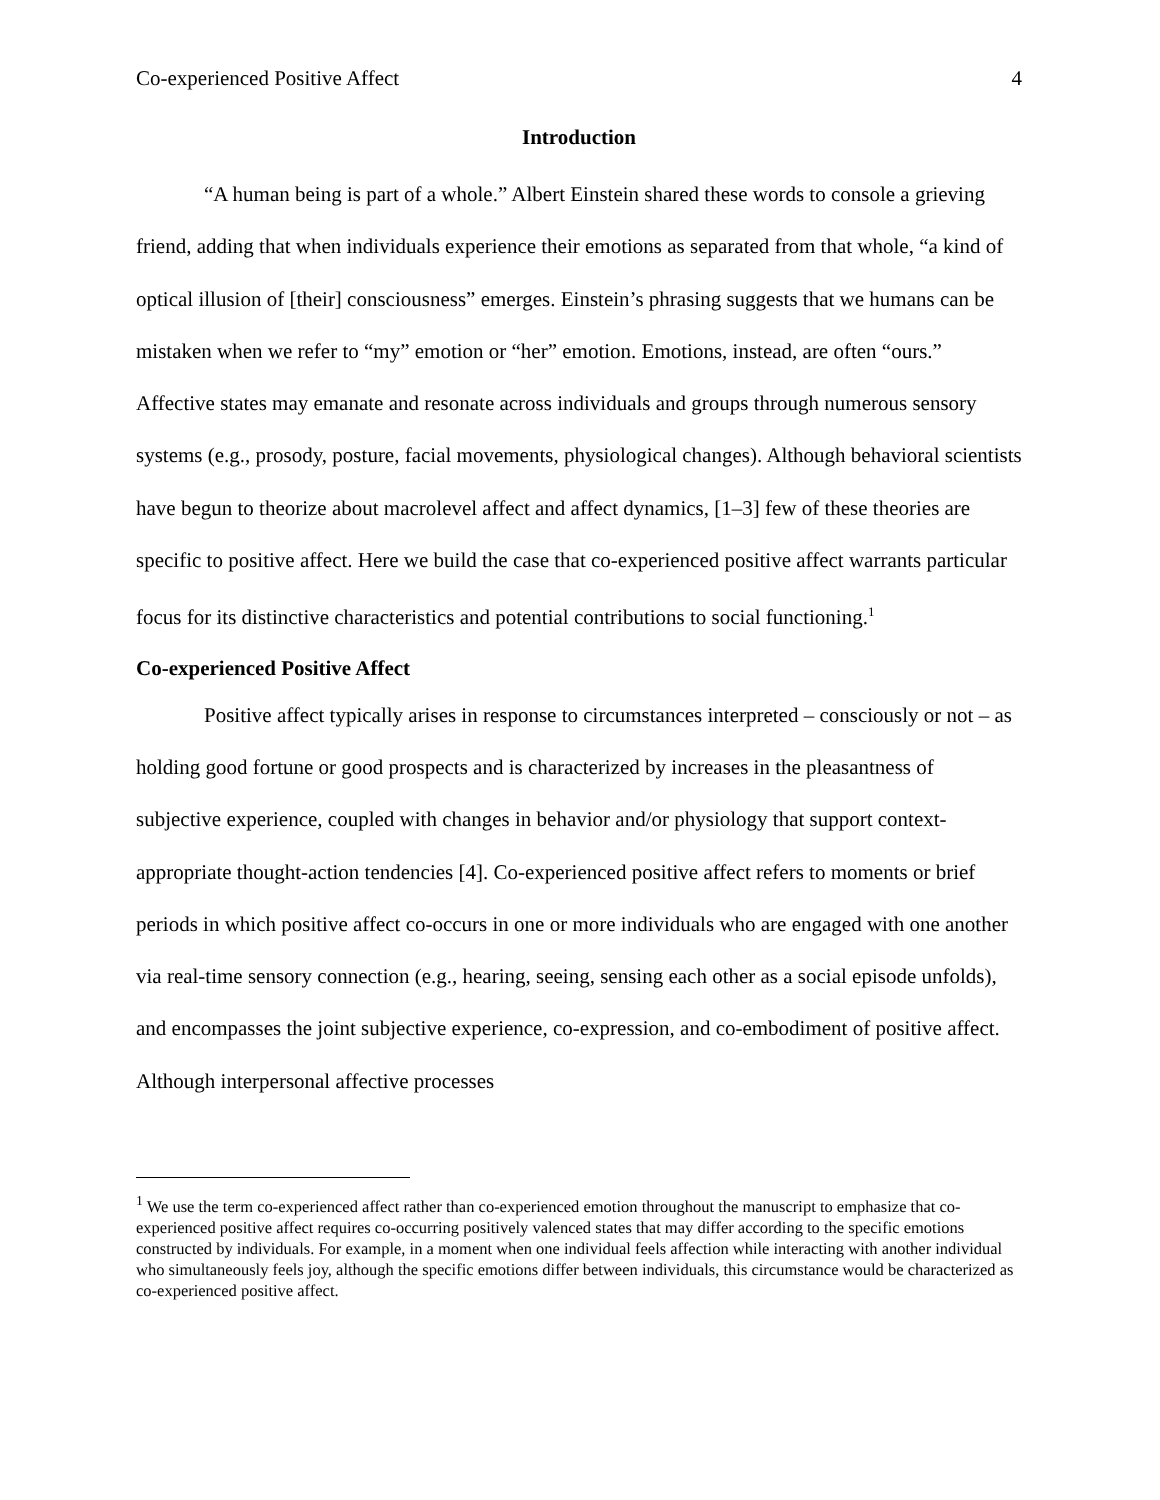Co-experienced Positive Affect 4
Introduction
“A human being is part of a whole.” Albert Einstein shared these words to console a grieving friend, adding that when individuals experience their emotions as separated from that whole, “a kind of optical illusion of [their] consciousness” emerges. Einstein’s phrasing suggests that we humans can be mistaken when we refer to “my” emotion or “her” emotion. Emotions, instead, are often “ours.” Affective states may emanate and resonate across individuals and groups through numerous sensory systems (e.g., prosody, posture, facial movements, physiological changes). Although behavioral scientists have begun to theorize about macrolevel affect and affect dynamics, [1–3] few of these theories are specific to positive affect. Here we build the case that co-experienced positive affect warrants particular focus for its distinctive characteristics and potential contributions to social functioning.<sup>1</sup>
Co-experienced Positive Affect
Positive affect typically arises in response to circumstances interpreted – consciously or not – as holding good fortune or good prospects and is characterized by increases in the pleasantness of subjective experience, coupled with changes in behavior and/or physiology that support context-appropriate thought-action tendencies [4]. Co-experienced positive affect refers to moments or brief periods in which positive affect co-occurs in one or more individuals who are engaged with one another via real-time sensory connection (e.g., hearing, seeing, sensing each other as a social episode unfolds), and encompasses the joint subjective experience, co-expression, and co-embodiment of positive affect. Although interpersonal affective processes
<sup>1</sup> We use the term co-experienced affect rather than co-experienced emotion throughout the manuscript to emphasize that co-experienced positive affect requires co-occurring positively valenced states that may differ according to the specific emotions constructed by individuals. For example, in a moment when one individual feels affection while interacting with another individual who simultaneously feels joy, although the specific emotions differ between individuals, this circumstance would be characterized as co-experienced positive affect.